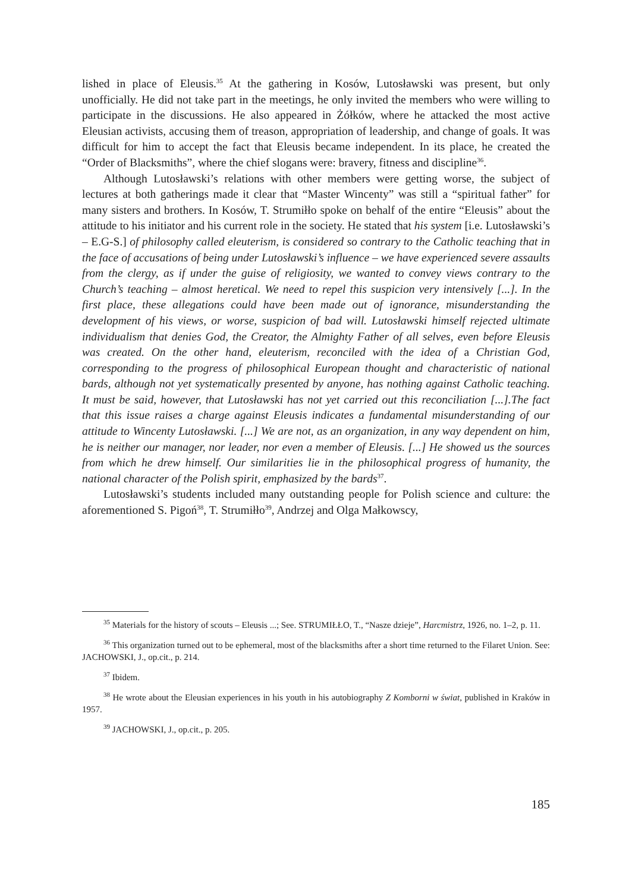lished in place of Eleusis.<sup>35</sup> At the gathering in Kosów, Lutosławski was present, but only unofficially. He did not take part in the meetings, he only invited the members who were willing to participate in the discussions. He also appeared in Żółków, where he attacked the most active Eleusian activists, accusing them of treason, appropriation of leadership, and change of goals. It was difficult for him to accept the fact that Eleusis became independent. In its place, he created the “Order of Blacksmiths”, where the chief slogans were: bravery, fitness and discipline<sup>36</sup>.
Although Lutosławski’s relations with other members were getting worse, the subject of lectures at both gatherings made it clear that “Master Wincenty” was still a “spiritual father” for many sisters and brothers. In Kosów, T. Strumiłło spoke on behalf of the entire “Eleusis” about the attitude to his initiator and his current role in the society. He stated that his system [i.e. Lutosławski’s – E.G-S.] of philosophy called eleuterism, is considered so contrary to the Catholic teaching that in the face of accusations of being under Lutosławski’s influence – we have experienced severe assaults from the clergy, as if under the guise of religiosity, we wanted to convey views contrary to the Church’s teaching – almost heretical. We need to repel this suspicion very intensively [...]. In the first place, these allegations could have been made out of ignorance, misunderstanding the development of his views, or worse, suspicion of bad will. Lutosławski himself rejected ultimate individualism that denies God, the Creator, the Almighty Father of all selves, even before Eleusis was created. On the other hand, eleuterism, reconciled with the idea of a Christian God, corresponding to the progress of philosophical European thought and characteristic of national bards, although not yet systematically presented by anyone, has nothing against Catholic teaching. It must be said, however, that Lutosławski has not yet carried out this reconciliation [...].The fact that this issue raises a charge against Eleusis indicates a fundamental misunderstanding of our attitude to Wincenty Lutosławski. [...] We are not, as an organization, in any way dependent on him, he is neither our manager, nor leader, nor even a member of Eleusis. [...] He showed us the sources from which he drew himself. Our similarities lie in the philosophical progress of humanity, the national character of the Polish spirit, emphasized by the bards<sup>37</sup>.
Lutosławski’s students included many outstanding people for Polish science and culture: the aforementioned S. Pigoń<sup>38</sup>, T. Strumiłło<sup>39</sup>, Andrzej and Olga Małkowscy,
<sup>35</sup> Materials for the history of scouts – Eleusis ...; See. STRUMIŁŁO, T., “Nasze dzieje”, Harcmistrz, 1926, no. 1–2, p. 11.
<sup>36</sup> This organization turned out to be ephemeral, most of the blacksmiths after a short time returned to the Filaret Union. See: JACHOWSKI, J., op.cit., p. 214.
<sup>37</sup> Ibidem.
<sup>38</sup> He wrote about the Eleusian experiences in his youth in his autobiography Z Komborni w świat, published in Kraków in 1957.
<sup>39</sup> JACHOWSKI, J., op.cit., p. 205.
185